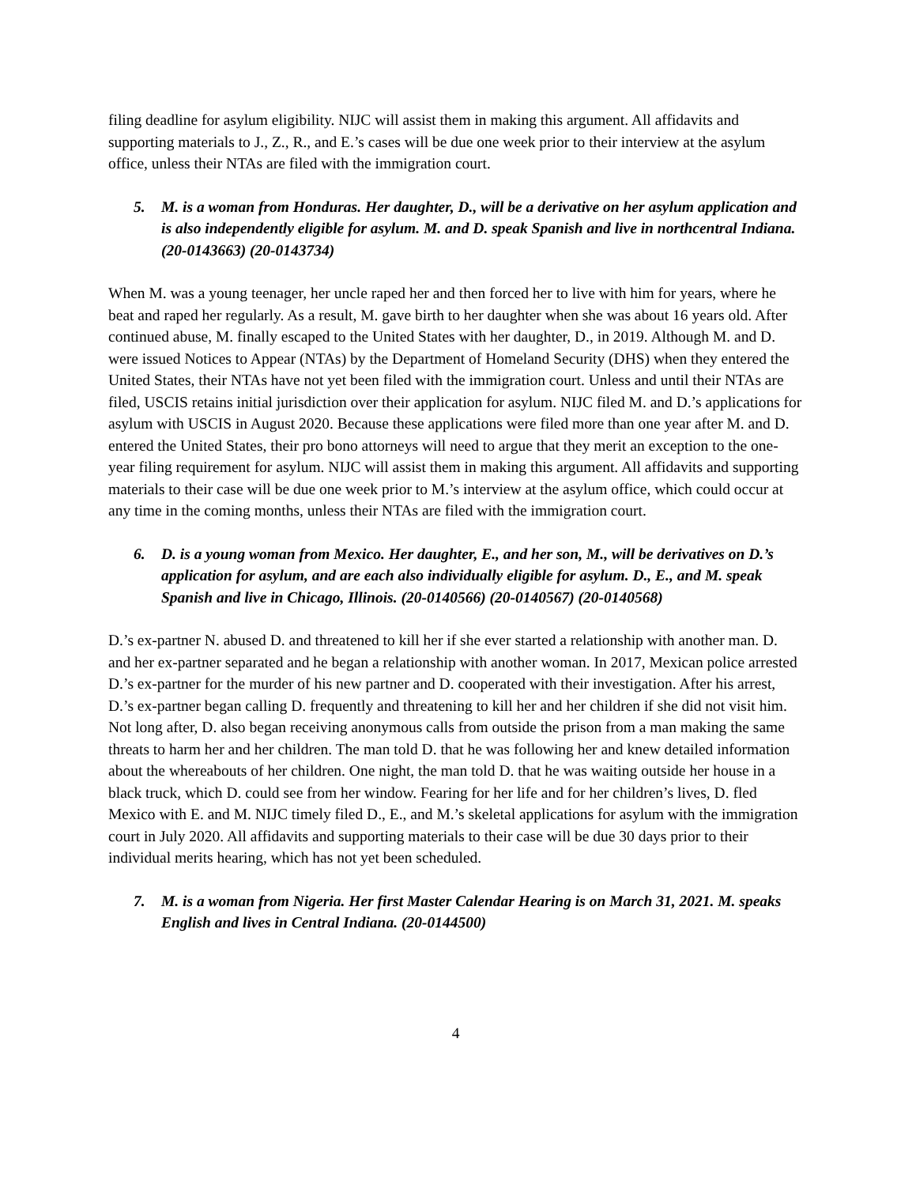filing deadline for asylum eligibility. NIJC will assist them in making this argument. All affidavits and supporting materials to J., Z., R., and E.’s cases will be due one week prior to their interview at the asylum office, unless their NTAs are filed with the immigration court.
5. M. is a woman from Honduras. Her daughter, D., will be a derivative on her asylum application and is also independently eligible for asylum. M. and D. speak Spanish and live in northcentral Indiana. (20-0143663) (20-0143734)
When M. was a young teenager, her uncle raped her and then forced her to live with him for years, where he beat and raped her regularly. As a result, M. gave birth to her daughter when she was about 16 years old. After continued abuse, M. finally escaped to the United States with her daughter, D., in 2019. Although M. and D. were issued Notices to Appear (NTAs) by the Department of Homeland Security (DHS) when they entered the United States, their NTAs have not yet been filed with the immigration court. Unless and until their NTAs are filed, USCIS retains initial jurisdiction over their application for asylum. NIJC filed M. and D.’s applications for asylum with USCIS in August 2020. Because these applications were filed more than one year after M. and D. entered the United States, their pro bono attorneys will need to argue that they merit an exception to the one-year filing requirement for asylum. NIJC will assist them in making this argument. All affidavits and supporting materials to their case will be due one week prior to M.’s interview at the asylum office, which could occur at any time in the coming months, unless their NTAs are filed with the immigration court.
6. D. is a young woman from Mexico. Her daughter, E., and her son, M., will be derivatives on D.’s application for asylum, and are each also individually eligible for asylum. D., E., and M. speak Spanish and live in Chicago, Illinois. (20-0140566) (20-0140567) (20-0140568)
D.’s ex-partner N. abused D. and threatened to kill her if she ever started a relationship with another man. D. and her ex-partner separated and he began a relationship with another woman. In 2017, Mexican police arrested D.’s ex-partner for the murder of his new partner and D. cooperated with their investigation. After his arrest, D.’s ex-partner began calling D. frequently and threatening to kill her and her children if she did not visit him. Not long after, D. also began receiving anonymous calls from outside the prison from a man making the same threats to harm her and her children. The man told D. that he was following her and knew detailed information about the whereabouts of her children. One night, the man told D. that he was waiting outside her house in a black truck, which D. could see from her window. Fearing for her life and for her children’s lives, D. fled Mexico with E. and M. NIJC timely filed D., E., and M.’s skeletal applications for asylum with the immigration court in July 2020. All affidavits and supporting materials to their case will be due 30 days prior to their individual merits hearing, which has not yet been scheduled.
7. M. is a woman from Nigeria. Her first Master Calendar Hearing is on March 31, 2021. M. speaks English and lives in Central Indiana. (20-0144500)
4